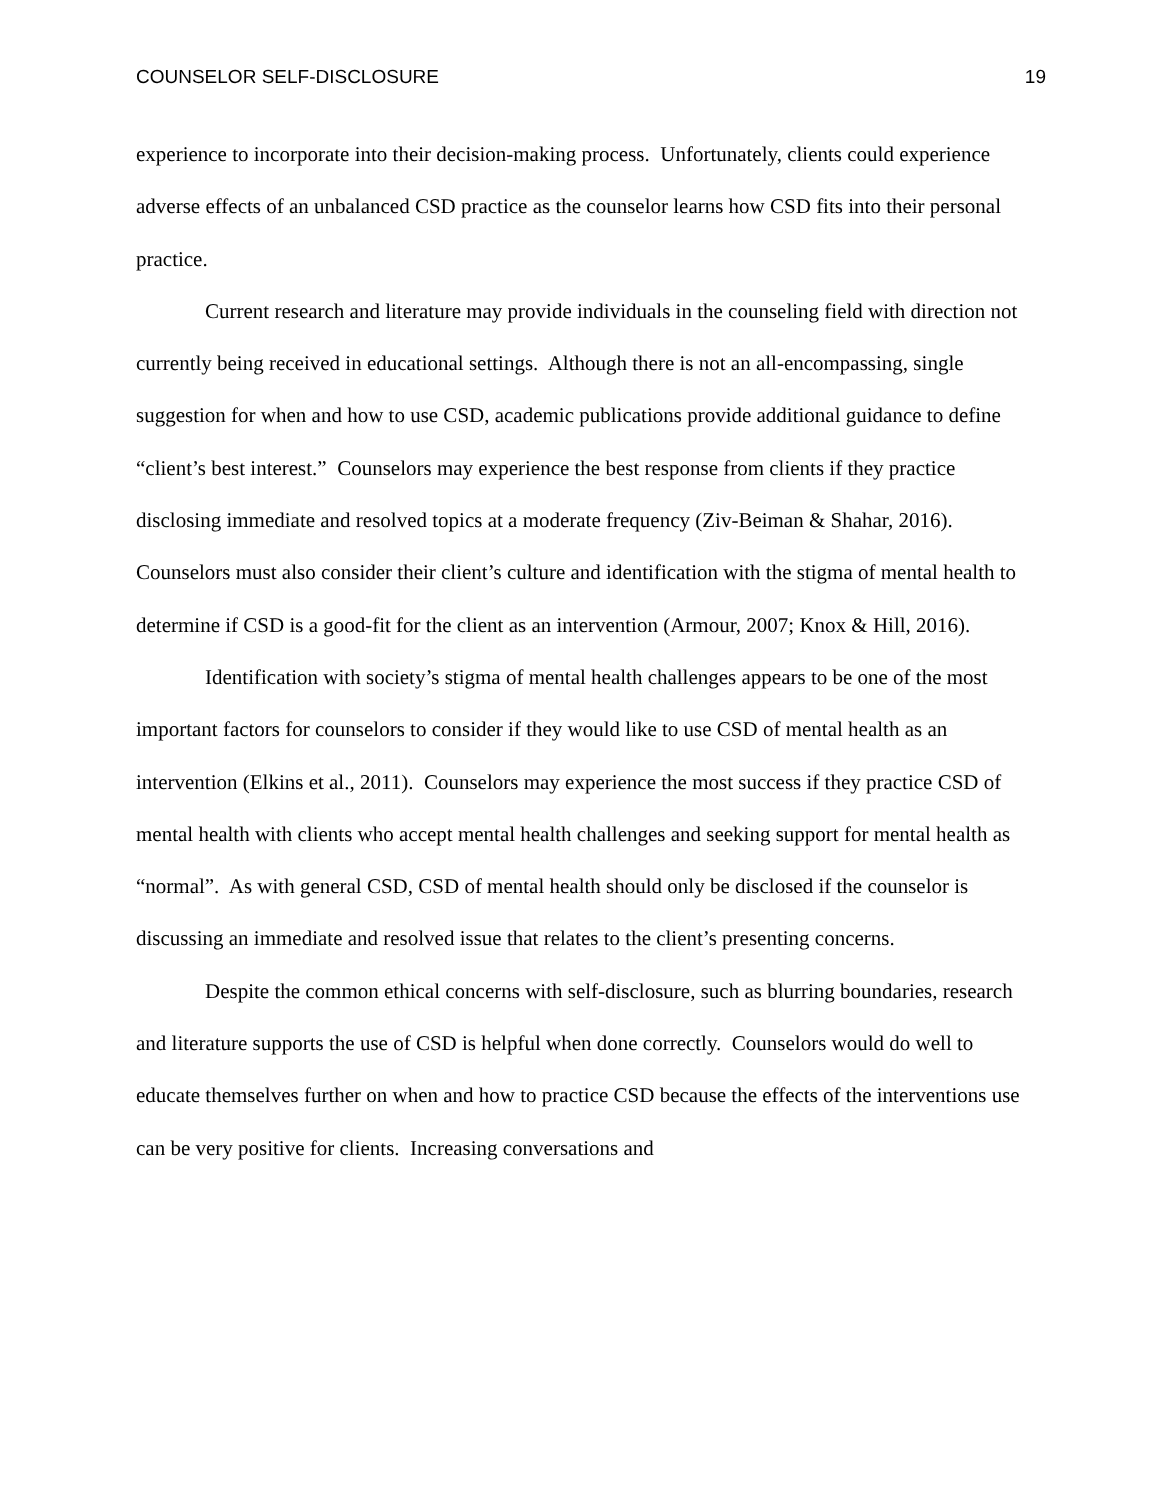COUNSELOR SELF-DISCLOSURE 19
experience to incorporate into their decision-making process. Unfortunately, clients could experience adverse effects of an unbalanced CSD practice as the counselor learns how CSD fits into their personal practice.
Current research and literature may provide individuals in the counseling field with direction not currently being received in educational settings. Although there is not an all-encompassing, single suggestion for when and how to use CSD, academic publications provide additional guidance to define “client’s best interest.” Counselors may experience the best response from clients if they practice disclosing immediate and resolved topics at a moderate frequency (Ziv-Beiman & Shahar, 2016). Counselors must also consider their client’s culture and identification with the stigma of mental health to determine if CSD is a good-fit for the client as an intervention (Armour, 2007; Knox & Hill, 2016).
Identification with society’s stigma of mental health challenges appears to be one of the most important factors for counselors to consider if they would like to use CSD of mental health as an intervention (Elkins et al., 2011). Counselors may experience the most success if they practice CSD of mental health with clients who accept mental health challenges and seeking support for mental health as “normal”. As with general CSD, CSD of mental health should only be disclosed if the counselor is discussing an immediate and resolved issue that relates to the client’s presenting concerns.
Despite the common ethical concerns with self-disclosure, such as blurring boundaries, research and literature supports the use of CSD is helpful when done correctly. Counselors would do well to educate themselves further on when and how to practice CSD because the effects of the interventions use can be very positive for clients. Increasing conversations and